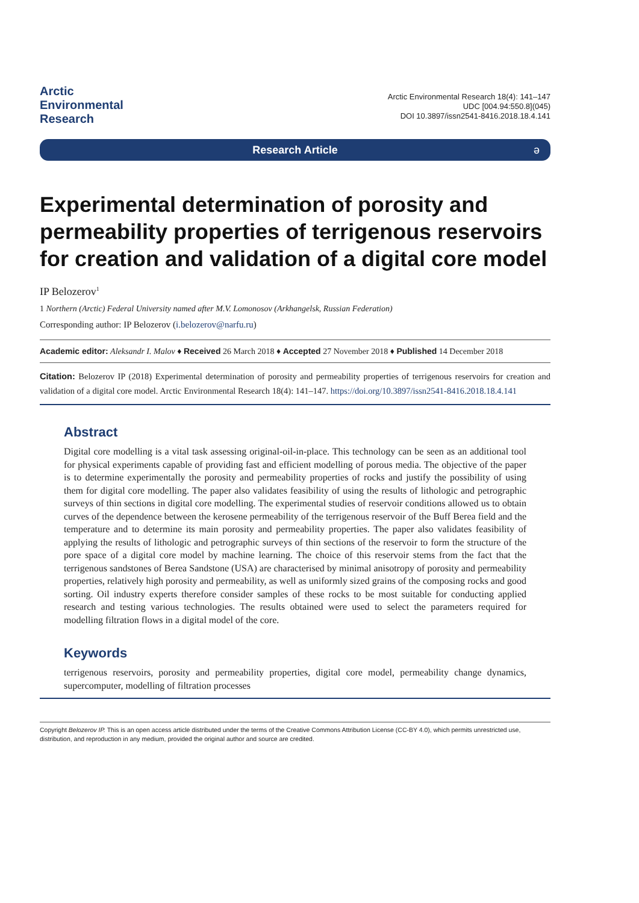Arctic
Environmental
Research
Arctic Environmental Research 18(4): 141–147
UDC [004.94:550.8](045)
DOI 10.3897/issn2541-8416.2018.18.4.141
Research Article ə
Experimental determination of porosity and permeability properties of terrigenous reservoirs for creation and validation of a digital core model
IP Belozerov<sup>1</sup>
1 Northern (Arctic) Federal University named after M.V. Lomonosov (Arkhangelsk, Russian Federation)
Corresponding author: IP Belozerov (i.belozerov@narfu.ru)
Academic editor: Aleksandr I. Malov ♦ Received 26 March 2018 ♦ Accepted 27 November 2018 ♦ Published 14 December 2018
Citation: Belozerov IP (2018) Experimental determination of porosity and permeability properties of terrigenous reservoirs for creation and validation of a digital core model. Arctic Environmental Research 18(4): 141–147. https://doi.org/10.3897/issn2541-8416.2018.18.4.141
Abstract
Digital core modelling is a vital task assessing original-oil-in-place. This technology can be seen as an additional tool for physical experiments capable of providing fast and efficient modelling of porous media. The objective of the paper is to determine experimentally the porosity and permeability properties of rocks and justify the possibility of using them for digital core modelling. The paper also validates feasibility of using the results of lithologic and petrographic surveys of thin sections in digital core modelling. The experimental studies of reservoir conditions allowed us to obtain curves of the dependence between the kerosene permeability of the terrigenous reservoir of the Buff Berea field and the temperature and to determine its main porosity and permeability properties. The paper also validates feasibility of applying the results of lithologic and petrographic surveys of thin sections of the reservoir to form the structure of the pore space of a digital core model by machine learning. The choice of this reservoir stems from the fact that the terrigenous sandstones of Berea Sandstone (USA) are characterised by minimal anisotropy of porosity and permeability properties, relatively high porosity and permeability, as well as uniformly sized grains of the composing rocks and good sorting. Oil industry experts therefore consider samples of these rocks to be most suitable for conducting applied research and testing various technologies. The results obtained were used to select the parameters required for modelling filtration flows in a digital model of the core.
Keywords
terrigenous reservoirs, porosity and permeability properties, digital core model, permeability change dynamics, supercomputer, modelling of filtration processes
Copyright Belozerov IP. This is an open access article distributed under the terms of the Creative Commons Attribution License (CC-BY 4.0), which permits unrestricted use, distribution, and reproduction in any medium, provided the original author and source are credited.